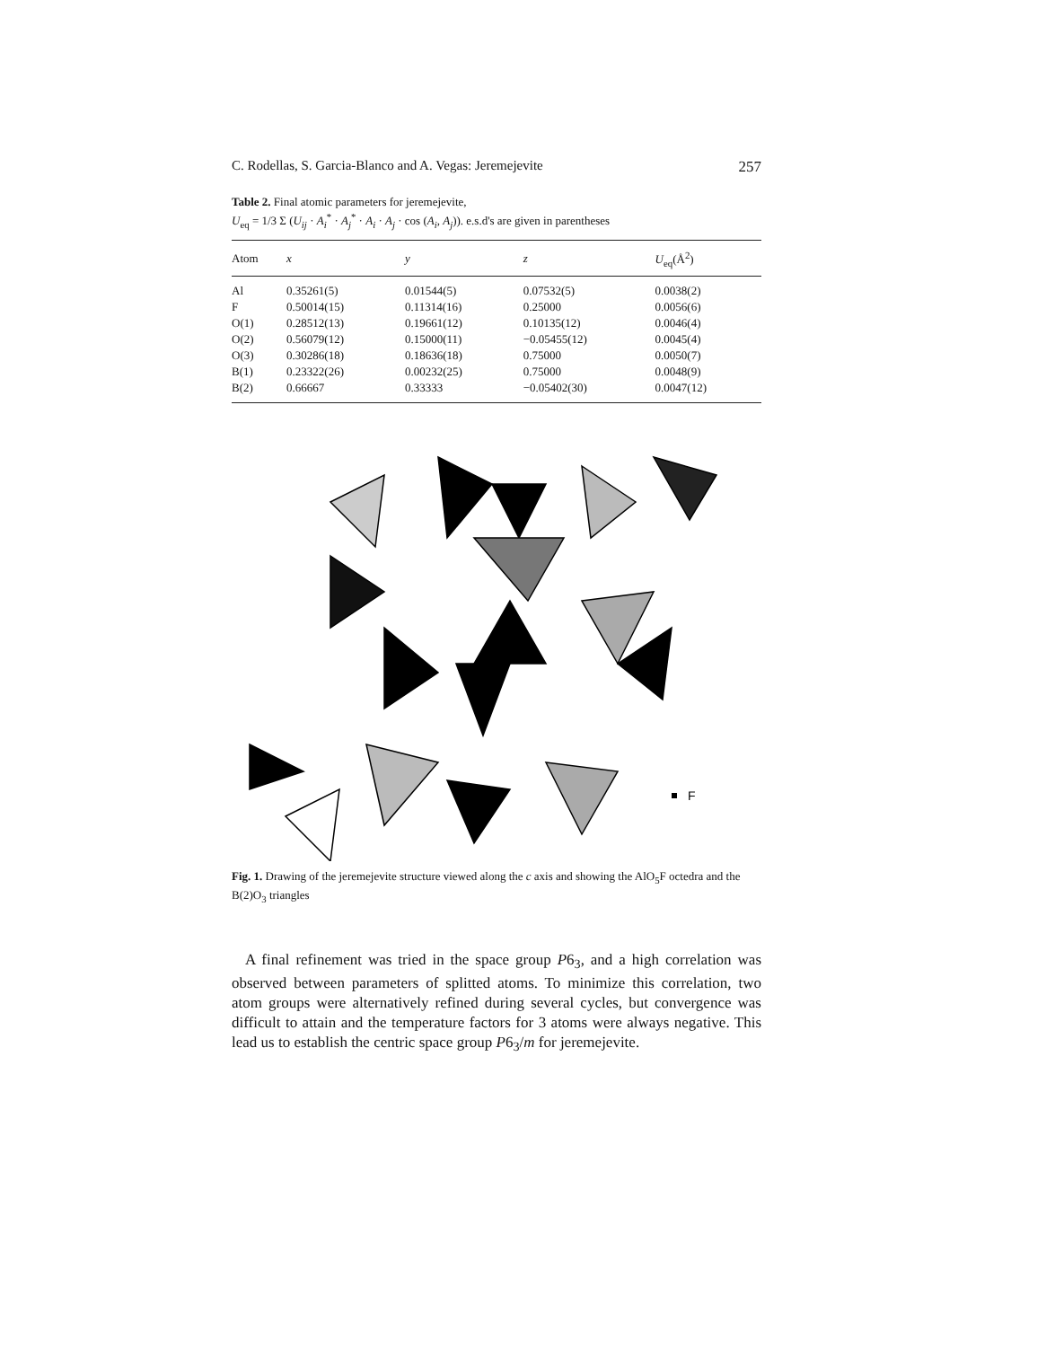C. Rodellas, S. Garcia-Blanco and A. Vegas: Jeremejevite 257
Table 2. Final atomic parameters for jeremejevite,
U<sub>eq</sub> = 1/3 Σ (U<sub>ij</sub> · A<sub>i</sub><sup>*</sup> · A<sub>j</sub><sup>*</sup> · A<sub>i</sub> · A<sub>j</sub> · cos (A<sub>i</sub>, A<sub>j</sub>)). e.s.d's are given in parentheses
| Atom | x | y | z | U<sub>eq</sub>(Å<sup>2</sup>) |
| --- | --- | --- | --- | --- |
| Al | 0.35261(5) | 0.01544(5) | 0.07532(5) | 0.0038(2) |
| F | 0.50014(15) | 0.11314(16) | 0.25000 | 0.0056(6) |
| O(1) | 0.28512(13) | 0.19661(12) | 0.10135(12) | 0.0046(4) |
| O(2) | 0.56079(12) | 0.15000(11) | −0.05455(12) | 0.0045(4) |
| O(3) | 0.30286(18) | 0.18636(18) | 0.75000 | 0.0050(7) |
| B(1) | 0.23322(26) | 0.00232(25) | 0.75000 | 0.0048(9) |
| B(2) | 0.66667 | 0.33333 | −0.05402(30) | 0.0047(12) |
F
Fig. 1. Drawing of the jeremejevite structure viewed along the c axis and showing the AlO<sub>5</sub>F octedra and the B(2)O<sub>3</sub> triangles
A final refinement was tried in the space group P6<sub>3</sub>, and a high correlation was observed between parameters of splitted atoms. To minimize this correlation, two atom groups were alternatively refined during several cycles, but convergence was difficult to attain and the temperature factors for 3 atoms were always negative. This lead us to establish the centric space group P6<sub>3</sub>/m for jeremejevite.